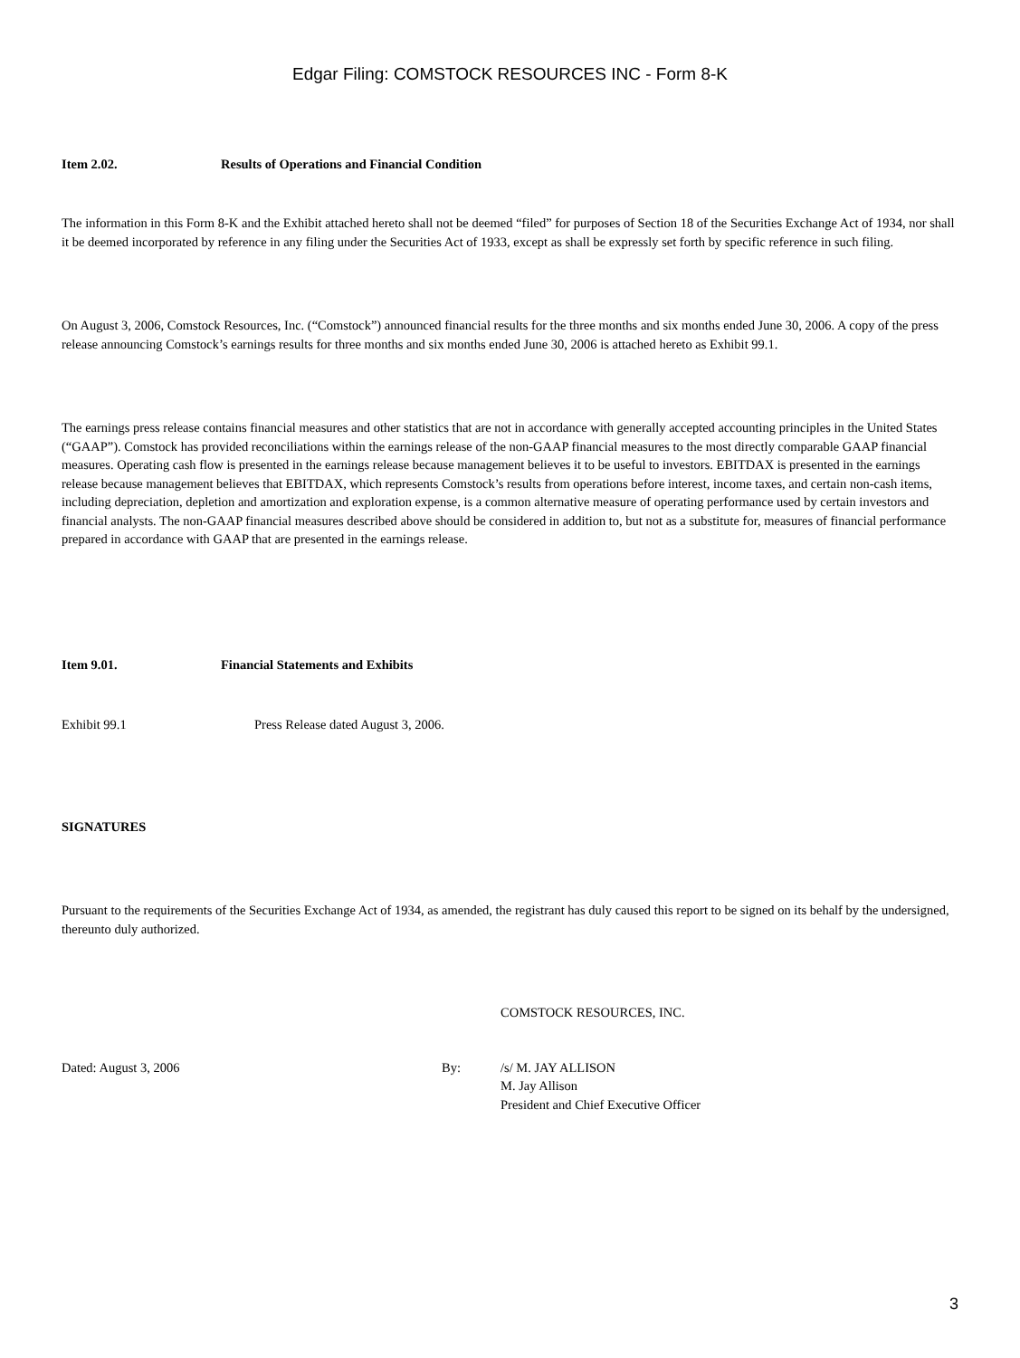Edgar Filing: COMSTOCK RESOURCES INC - Form 8-K
Item 2.02. Results of Operations and Financial Condition
The information in this Form 8-K and the Exhibit attached hereto shall not be deemed “filed” for purposes of Section 18 of the Securities Exchange Act of 1934, nor shall it be deemed incorporated by reference in any filing under the Securities Act of 1933, except as shall be expressly set forth by specific reference in such filing.
On August 3, 2006, Comstock Resources, Inc. (“Comstock”) announced financial results for the three months and six months ended June 30, 2006. A copy of the press release announcing Comstock’s earnings results for three months and six months ended June 30, 2006 is attached hereto as Exhibit 99.1.
The earnings press release contains financial measures and other statistics that are not in accordance with generally accepted accounting principles in the United States (“GAAP”). Comstock has provided reconciliations within the earnings release of the non-GAAP financial measures to the most directly comparable GAAP financial measures. Operating cash flow is presented in the earnings release because management believes it to be useful to investors. EBITDAX is presented in the earnings release because management believes that EBITDAX, which represents Comstock’s results from operations before interest, income taxes, and certain non-cash items, including depreciation, depletion and amortization and exploration expense, is a common alternative measure of operating performance used by certain investors and financial analysts. The non-GAAP financial measures described above should be considered in addition to, but not as a substitute for, measures of financial performance prepared in accordance with GAAP that are presented in the earnings release.
Item 9.01. Financial Statements and Exhibits
Exhibit 99.1 Press Release dated August 3, 2006.
SIGNATURES
Pursuant to the requirements of the Securities Exchange Act of 1934, as amended, the registrant has duly caused this report to be signed on its behalf by the undersigned, thereunto duly authorized.
COMSTOCK RESOURCES, INC.
Dated: August 3, 2006 By: /s/ M. JAY ALLISON
M. Jay Allison
President and Chief Executive Officer
3